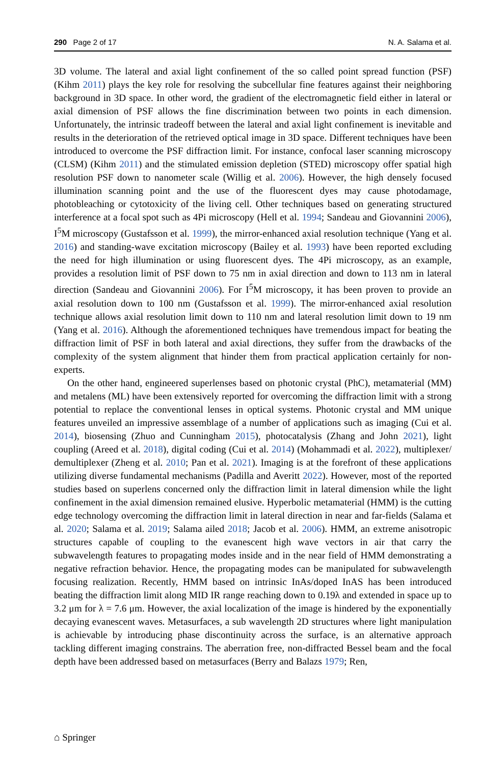290 Page 2 of 17 N. A. Salama et al.
3D volume. The lateral and axial light confinement of the so called point spread function (PSF) (Kihm 2011) plays the key role for resolving the subcellular fine features against their neighboring background in 3D space. In other word, the gradient of the electromagnetic field either in lateral or axial dimension of PSF allows the fine discrimination between two points in each dimension. Unfortunately, the intrinsic tradeoff between the lateral and axial light confinement is inevitable and results in the deterioration of the retrieved optical image in 3D space. Different techniques have been introduced to overcome the PSF diffraction limit. For instance, confocal laser scanning microscopy (CLSM) (Kihm 2011) and the stimulated emission depletion (STED) microscopy offer spatial high resolution PSF down to nanometer scale (Willig et al. 2006). However, the high densely focused illumination scanning point and the use of the fluorescent dyes may cause photodamage, photobleaching or cytotoxicity of the living cell. Other techniques based on generating structured interference at a focal spot such as 4Pi microscopy (Hell et al. 1994; Sandeau and Giovannini 2006), I<sup>5</sup>M microscopy (Gustafsson et al. 1999), the mirror-enhanced axial resolution technique (Yang et al. 2016) and standing-wave excitation microscopy (Bailey et al. 1993) have been reported excluding the need for high illumination or using fluorescent dyes. The 4Pi microscopy, as an example, provides a resolution limit of PSF down to 75 nm in axial direction and down to 113 nm in lateral direction (Sandeau and Giovannini 2006). For I<sup>5</sup>M microscopy, it has been proven to provide an axial resolution down to 100 nm (Gustafsson et al. 1999). The mirror-enhanced axial resolution technique allows axial resolution limit down to 110 nm and lateral resolution limit down to 19 nm (Yang et al. 2016). Although the aforementioned techniques have tremendous impact for beating the diffraction limit of PSF in both lateral and axial directions, they suffer from the drawbacks of the complexity of the system alignment that hinder them from practical application certainly for non-experts.
On the other hand, engineered superlenses based on photonic crystal (PhC), metamaterial (MM) and metalens (ML) have been extensively reported for overcoming the diffraction limit with a strong potential to replace the conventional lenses in optical systems. Photonic crystal and MM unique features unveiled an impressive assemblage of a number of applications such as imaging (Cui et al. 2014), biosensing (Zhuo and Cunningham 2015), photocatalysis (Zhang and John 2021), light coupling (Areed et al. 2018), digital coding (Cui et al. 2014) (Mohammadi et al. 2022), multiplexer/ demultiplexer (Zheng et al. 2010; Pan et al. 2021). Imaging is at the forefront of these applications utilizing diverse fundamental mechanisms (Padilla and Averitt 2022). However, most of the reported studies based on superlens concerned only the diffraction limit in lateral dimension while the light confinement in the axial dimension remained elusive. Hyperbolic metamaterial (HMM) is the cutting edge technology overcoming the diffraction limit in lateral direction in near and far-fields (Salama et al. 2020; Salama et al. 2019; Salama ailed 2018; Jacob et al. 2006). HMM, an extreme anisotropic structures capable of coupling to the evanescent high wave vectors in air that carry the subwavelength features to propagating modes inside and in the near field of HMM demonstrating a negative refraction behavior. Hence, the propagating modes can be manipulated for subwavelength focusing realization. Recently, HMM based on intrinsic InAs/doped InAS has been introduced beating the diffraction limit along MID IR range reaching down to 0.19λ and extended in space up to 3.2 μm for λ = 7.6 μm. However, the axial localization of the image is hindered by the exponentially decaying evanescent waves. Metasurfaces, a sub wavelength 2D structures where light manipulation is achievable by introducing phase discontinuity across the surface, is an alternative approach tackling different imaging constrains. The aberration free, non-diffracted Bessel beam and the focal depth have been addressed based on metasurfaces (Berry and Balazs 1979; Ren,
⌂ Springer